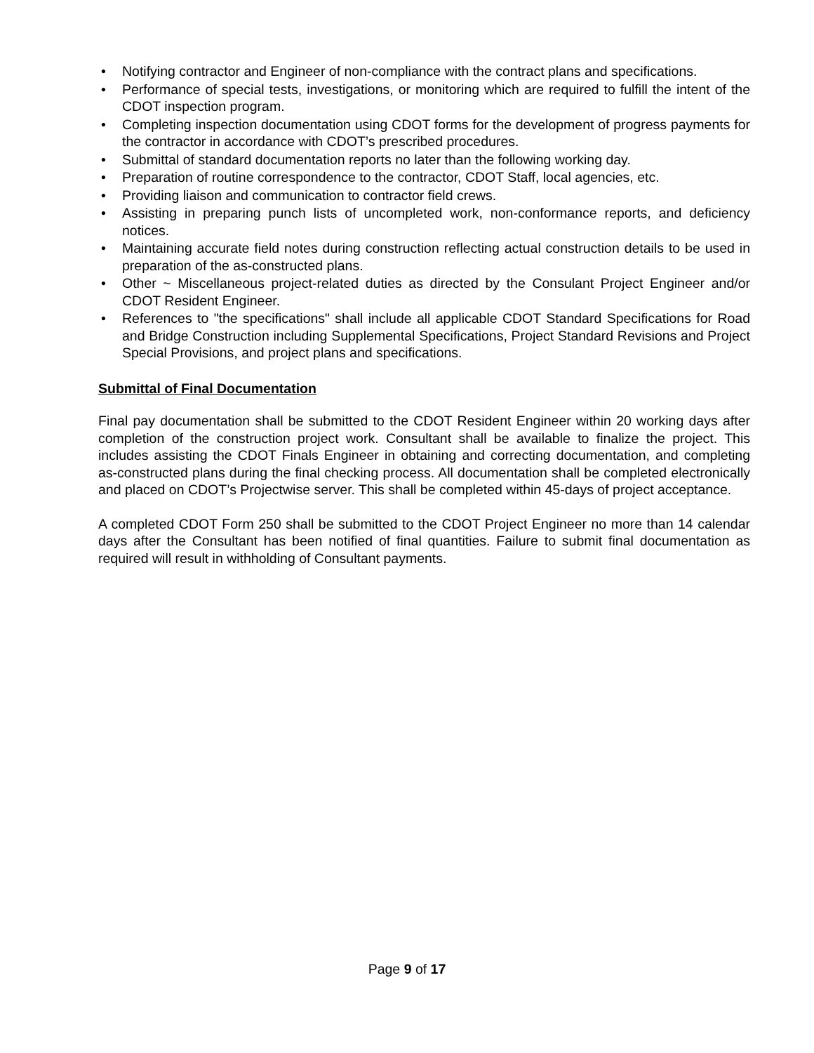• Notifying contractor and Engineer of non-compliance with the contract plans and specifications.
• Performance of special tests, investigations, or monitoring which are required to fulfill the intent of the CDOT inspection program.
• Completing inspection documentation using CDOT forms for the development of progress payments for the contractor in accordance with CDOT’s prescribed procedures.
• Submittal of standard documentation reports no later than the following working day.
• Preparation of routine correspondence to the contractor, CDOT Staff, local agencies, etc.
• Providing liaison and communication to contractor field crews.
• Assisting in preparing punch lists of uncompleted work, non-conformance reports, and deficiency notices.
• Maintaining accurate field notes during construction reflecting actual construction details to be used in preparation of the as-constructed plans.
• Other ~ Miscellaneous project-related duties as directed by the Consulant Project Engineer and/or CDOT Resident Engineer.
• References to "the specifications" shall include all applicable CDOT Standard Specifications for Road and Bridge Construction including Supplemental Specifications, Project Standard Revisions and Project Special Provisions, and project plans and specifications.
Submittal of Final Documentation
Final pay documentation shall be submitted to the CDOT Resident Engineer within 20 working days after completion of the construction project work. Consultant shall be available to finalize the project. This includes assisting the CDOT Finals Engineer in obtaining and correcting documentation, and completing as-constructed plans during the final checking process. All documentation shall be completed electronically and placed on CDOT’s Projectwise server. This shall be completed within 45-days of project acceptance.
A completed CDOT Form 250 shall be submitted to the CDOT Project Engineer no more than 14 calendar days after the Consultant has been notified of final quantities. Failure to submit final documentation as required will result in withholding of Consultant payments.
Page 9 of 17